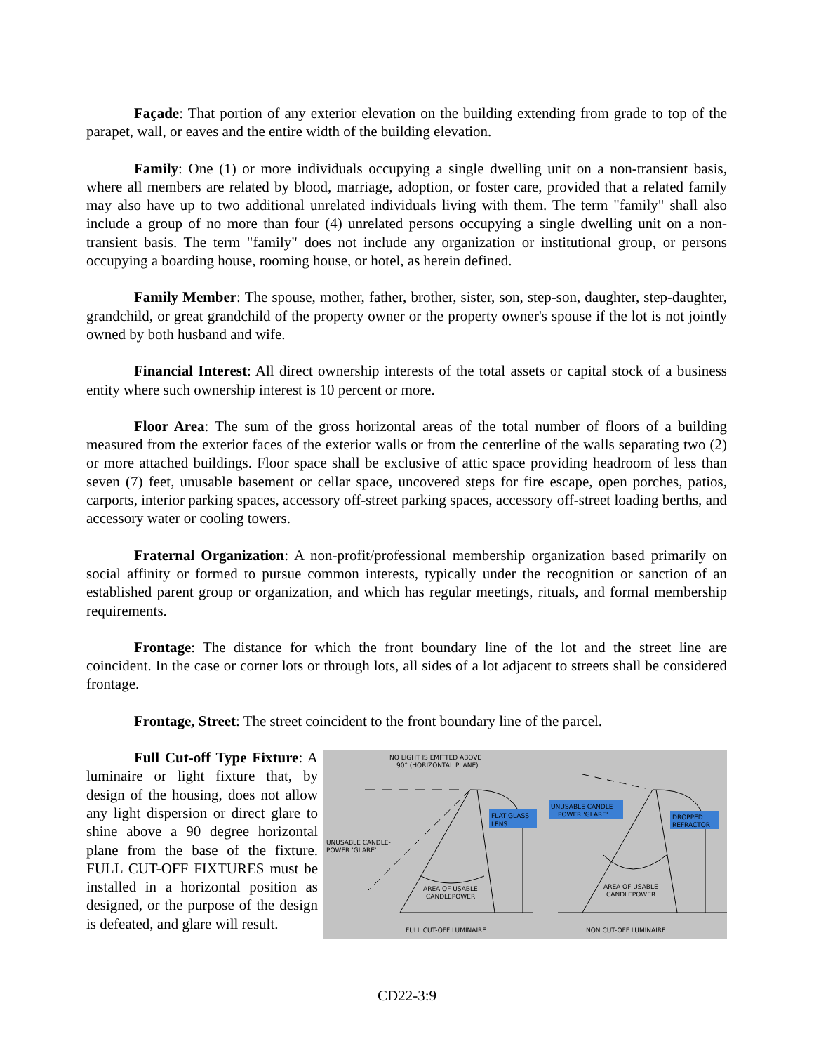Façade: That portion of any exterior elevation on the building extending from grade to top of the parapet, wall, or eaves and the entire width of the building elevation.
Family: One (1) or more individuals occupying a single dwelling unit on a non-transient basis, where all members are related by blood, marriage, adoption, or foster care, provided that a related family may also have up to two additional unrelated individuals living with them. The term "family" shall also include a group of no more than four (4) unrelated persons occupying a single dwelling unit on a non-transient basis. The term "family" does not include any organization or institutional group, or persons occupying a boarding house, rooming house, or hotel, as herein defined.
Family Member: The spouse, mother, father, brother, sister, son, step-son, daughter, step-daughter, grandchild, or great grandchild of the property owner or the property owner's spouse if the lot is not jointly owned by both husband and wife.
Financial Interest: All direct ownership interests of the total assets or capital stock of a business entity where such ownership interest is 10 percent or more.
Floor Area: The sum of the gross horizontal areas of the total number of floors of a building measured from the exterior faces of the exterior walls or from the centerline of the walls separating two (2) or more attached buildings. Floor space shall be exclusive of attic space providing headroom of less than seven (7) feet, unusable basement or cellar space, uncovered steps for fire escape, open porches, patios, carports, interior parking spaces, accessory off-street parking spaces, accessory off-street loading berths, and accessory water or cooling towers.
Fraternal Organization: A non-profit/professional membership organization based primarily on social affinity or formed to pursue common interests, typically under the recognition or sanction of an established parent group or organization, and which has regular meetings, rituals, and formal membership requirements.
Frontage: The distance for which the front boundary line of the lot and the street line are coincident. In the case or corner lots or through lots, all sides of a lot adjacent to streets shall be considered frontage.
Frontage, Street: The street coincident to the front boundary line of the parcel.
Full Cut-off Type Fixture: A luminaire or light fixture that, by design of the housing, does not allow any light dispersion or direct glare to shine above a 90 degree horizontal plane from the base of the fixture. FULL CUT-OFF FIXTURES must be installed in a horizontal position as designed, or the purpose of the design is defeated, and glare will result.
NO LIGHT IS EMITTED ABOVE
90° (HORIZONTAL PLANE)
FLAT-GLASS
LENS
UNUSABLE CANDLE-
POWER 'GLARE'
DROPPED
REFRACTOR
UNUSABLE CANDLE-
POWER 'GLARE'
AREA OF USABLE
CANDLEPOWER
AREA OF USABLE
CANDLEPOWER
FULL CUT-OFF LUMINAIRE
NON CUT-OFF LUMINAIRE
CD22-3:9